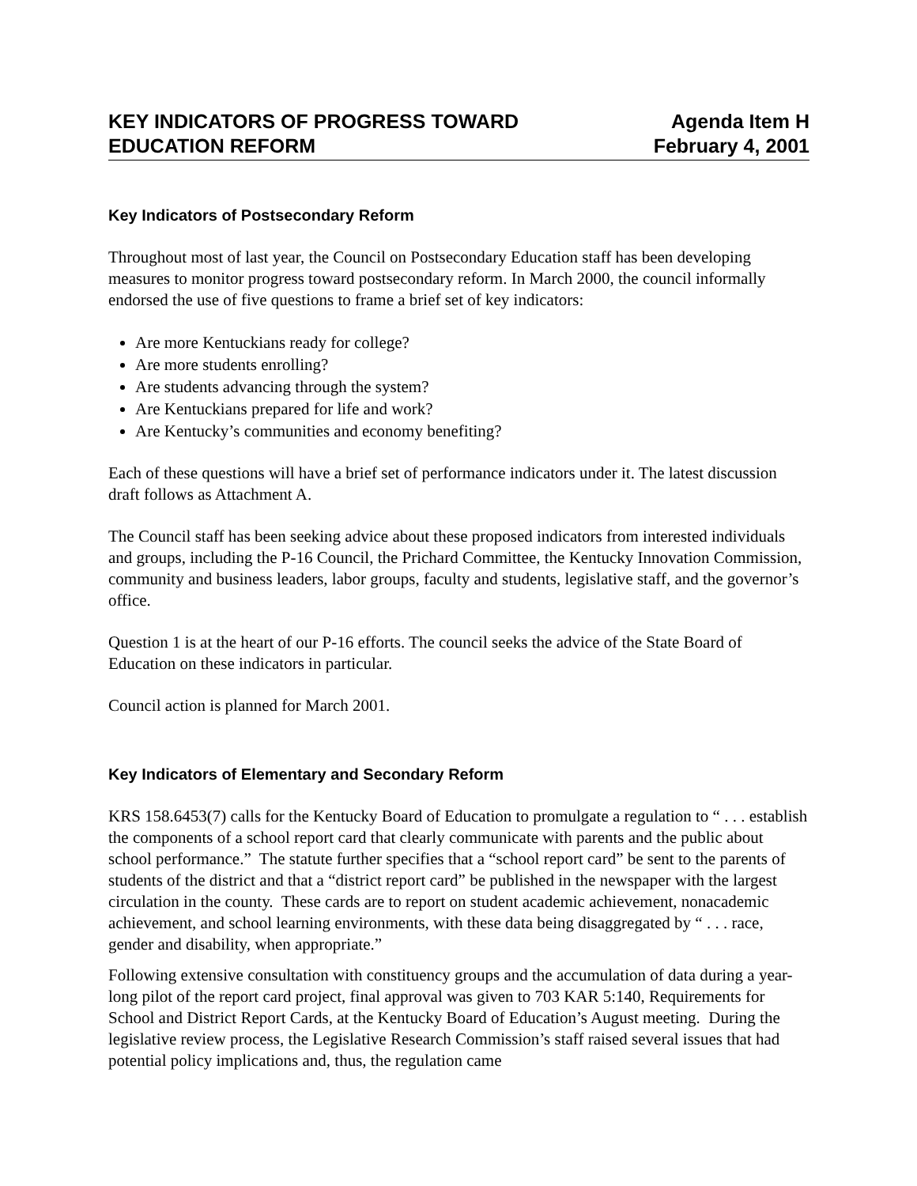KEY INDICATORS OF PROGRESS TOWARD
EDUCATION REFORM
Agenda Item H
February 4, 2001
Key Indicators of Postsecondary Reform
Throughout most of last year, the Council on Postsecondary Education staff has been developing measures to monitor progress toward postsecondary reform. In March 2000, the council informally endorsed the use of five questions to frame a brief set of key indicators:
Are more Kentuckians ready for college?
Are more students enrolling?
Are students advancing through the system?
Are Kentuckians prepared for life and work?
Are Kentucky’s communities and economy benefiting?
Each of these questions will have a brief set of performance indicators under it. The latest discussion draft follows as Attachment A.
The Council staff has been seeking advice about these proposed indicators from interested individuals and groups, including the P-16 Council, the Prichard Committee, the Kentucky Innovation Commission, community and business leaders, labor groups, faculty and students, legislative staff, and the governor’s office.
Question 1 is at the heart of our P-16 efforts. The council seeks the advice of the State Board of Education on these indicators in particular.
Council action is planned for March 2001.
Key Indicators of Elementary and Secondary Reform
KRS 158.6453(7) calls for the Kentucky Board of Education to promulgate a regulation to “ . . . establish the components of a school report card that clearly communicate with parents and the public about school performance.” The statute further specifies that a “school report card” be sent to the parents of students of the district and that a “district report card” be published in the newspaper with the largest circulation in the county. These cards are to report on student academic achievement, nonacademic achievement, and school learning environments, with these data being disaggregated by “ . . . race, gender and disability, when appropriate.”
Following extensive consultation with constituency groups and the accumulation of data during a year-long pilot of the report card project, final approval was given to 703 KAR 5:140, Requirements for School and District Report Cards, at the Kentucky Board of Education’s August meeting. During the legislative review process, the Legislative Research Commission’s staff raised several issues that had potential policy implications and, thus, the regulation came